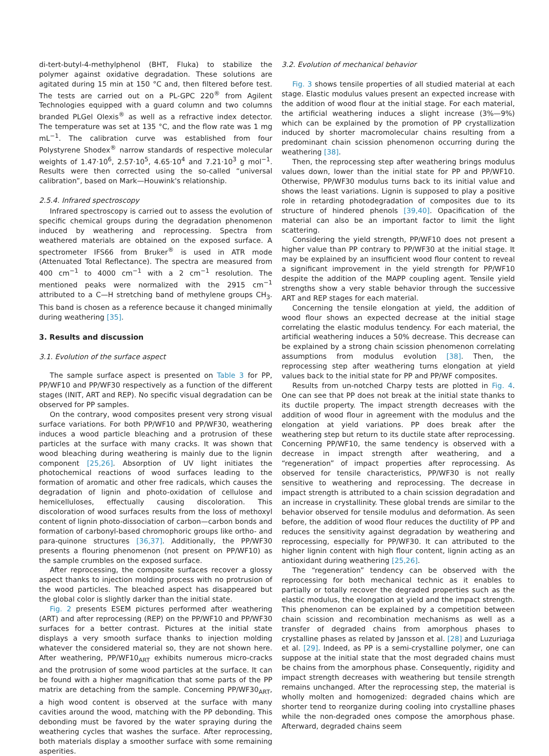di-tert-butyl-4-methylphenol (BHT, Fluka) to stabilize the polymer against oxidative degradation. These solutions are agitated during 15 min at 150 °C and, then filtered before test. The tests are carried out on a PL-GPC 220<sup>®</sup> from Agilent Technologies equipped with a guard column and two columns branded PLGel Olexis<sup>®</sup> as well as a refractive index detector. The temperature was set at 135 °C, and the flow rate was 1 mg mL<sup>−1</sup>. The calibration curve was established from four Polystyrene Shodex<sup>®</sup> narrow standards of respective molecular weights of 1.47·10<sup>6</sup>, 2.57·10<sup>5</sup>, 4.65·10<sup>4</sup> and 7.21·10<sup>3</sup> g mol<sup>−1</sup>. Results were then corrected using the so-called “universal calibration”, based on Mark—Houwink's relationship.
2.5.4. Infrared spectroscopy
Infrared spectroscopy is carried out to assess the evolution of specific chemical groups during the degradation phenomenon induced by weathering and reprocessing. Spectra from weathered materials are obtained on the exposed surface. A spectrometer IFS66 from Bruker<sup>®</sup> is used in ATR mode (Attenuated Total Reflectance). The spectra are measured from 400 cm<sup>−1</sup> to 4000 cm<sup>−1</sup> with a 2 cm<sup>−1</sup> resolution. The mentioned peaks were normalized with the 2915 cm<sup>−1</sup> attributed to a C—H stretching band of methylene groups CH<sub>3</sub>. This band is chosen as a reference because it changed minimally during weathering [35].
3. Results and discussion
3.1. Evolution of the surface aspect
The sample surface aspect is presented on Table 3 for PP, PP/WF10 and PP/WF30 respectively as a function of the different stages (INIT, ART and REP). No specific visual degradation can be observed for PP samples.
On the contrary, wood composites present very strong visual surface variations. For both PP/WF10 and PP/WF30, weathering induces a wood particle bleaching and a protrusion of these particles at the surface with many cracks. It was shown that wood bleaching during weathering is mainly due to the lignin component [25,26]. Absorption of UV light initiates the photochemical reactions of wood surfaces leading to the formation of aromatic and other free radicals, which causes the degradation of lignin and photo-oxidation of cellulose and hemicelluloses, effectually causing discoloration. This discoloration of wood surfaces results from the loss of methoxyl content of lignin photo-dissociation of carbon—carbon bonds and formation of carbonyl-based chromophoric groups like ortho- and para-quinone structures [36,37]. Additionally, the PP/WF30 presents a flouring phenomenon (not present on PP/WF10) as the sample crumbles on the exposed surface.
After reprocessing, the composite surfaces recover a glossy aspect thanks to injection molding process with no protrusion of the wood particles. The bleached aspect has disappeared but the global color is slightly darker than the initial state.
Fig. 2 presents ESEM pictures performed after weathering (ART) and after reprocessing (REP) on the PP/WF10 and PP/WF30 surfaces for a better contrast. Pictures at the initial state displays a very smooth surface thanks to injection molding whatever the considered material so, they are not shown here. After weathering, PP/WF10<sub>ART</sub> exhibits numerous micro-cracks and the protrusion of some wood particles at the surface. It can be found with a higher magnification that some parts of the PP matrix are detaching from the sample. Concerning PP/WF30<sub>ART</sub>, a high wood content is observed at the surface with many cavities around the wood, matching with the PP debonding. This debonding must be favored by the water spraying during the weathering cycles that washes the surface. After reprocessing, both materials display a smoother surface with some remaining asperities.
3.2. Evolution of mechanical behavior
Fig. 3 shows tensile properties of all studied material at each stage. Elastic modulus values present an expected increase with the addition of wood flour at the initial stage. For each material, the artificial weathering induces a slight increase (3%—9%) which can be explained by the promotion of PP crystallization induced by shorter macromolecular chains resulting from a predominant chain scission phenomenon occurring during the weathering [38].
Then, the reprocessing step after weathering brings modulus values down, lower than the initial state for PP and PP/WF10. Otherwise, PP/WF30 modulus turns back to its initial value and shows the least variations. Lignin is supposed to play a positive role in retarding photodegradation of composites due to its structure of hindered phenols [39,40]. Opacification of the material can also be an important factor to limit the light scattering.
Considering the yield strength, PP/WF10 does not present a higher value than PP contrary to PP/WF30 at the initial stage. It may be explained by an insufficient wood flour content to reveal a significant improvement in the yield strength for PP/WF10 despite the addition of the MAPP coupling agent. Tensile yield strengths show a very stable behavior through the successive ART and REP stages for each material.
Concerning the tensile elongation at yield, the addition of wood flour shows an expected decrease at the initial stage correlating the elastic modulus tendency. For each material, the artificial weathering induces a 50% decrease. This decrease can be explained by a strong chain scission phenomenon correlating assumptions from modulus evolution [38]. Then, the reprocessing step after weathering turns elongation at yield values back to the initial state for PP and PP/WF composites.
Results from un-notched Charpy tests are plotted in Fig. 4. One can see that PP does not break at the initial state thanks to its ductile property. The impact strength decreases with the addition of wood flour in agreement with the modulus and the elongation at yield variations. PP does break after the weathering step but return to its ductile state after reprocessing. Concerning PP/WF10, the same tendency is observed with a decrease in impact strength after weathering, and a “regeneration” of impact properties after reprocessing. As observed for tensile characteristics, PP/WF30 is not really sensitive to weathering and reprocessing. The decrease in impact strength is attributed to a chain scission degradation and an increase in crystallinity. These global trends are similar to the behavior observed for tensile modulus and deformation. As seen before, the addition of wood flour reduces the ductility of PP and reduces the sensitivity against degradation by weathering and reprocessing, especially for PP/WF30. It can attributed to the higher lignin content with high flour content, lignin acting as an antioxidant during weathering [25,26].
The “regeneration” tendency can be observed with the reprocessing for both mechanical technic as it enables to partially or totally recover the degraded properties such as the elastic modulus, the elongation at yield and the impact strength. This phenomenon can be explained by a competition between chain scission and recombination mechanisms as well as a transfer of degraded chains from amorphous phases to crystalline phases as related by Jansson et al. [28] and Luzuriaga et al. [29]. Indeed, as PP is a semi-crystalline polymer, one can suppose at the initial state that the most degraded chains must be chains from the amorphous phase. Consequently, rigidity and impact strength decreases with weathering but tensile strength remains unchanged. After the reprocessing step, the material is wholly molten and homogenized: degraded chains which are shorter tend to reorganize during cooling into crystalline phases while the non-degraded ones compose the amorphous phase. Afterward, degraded chains seem